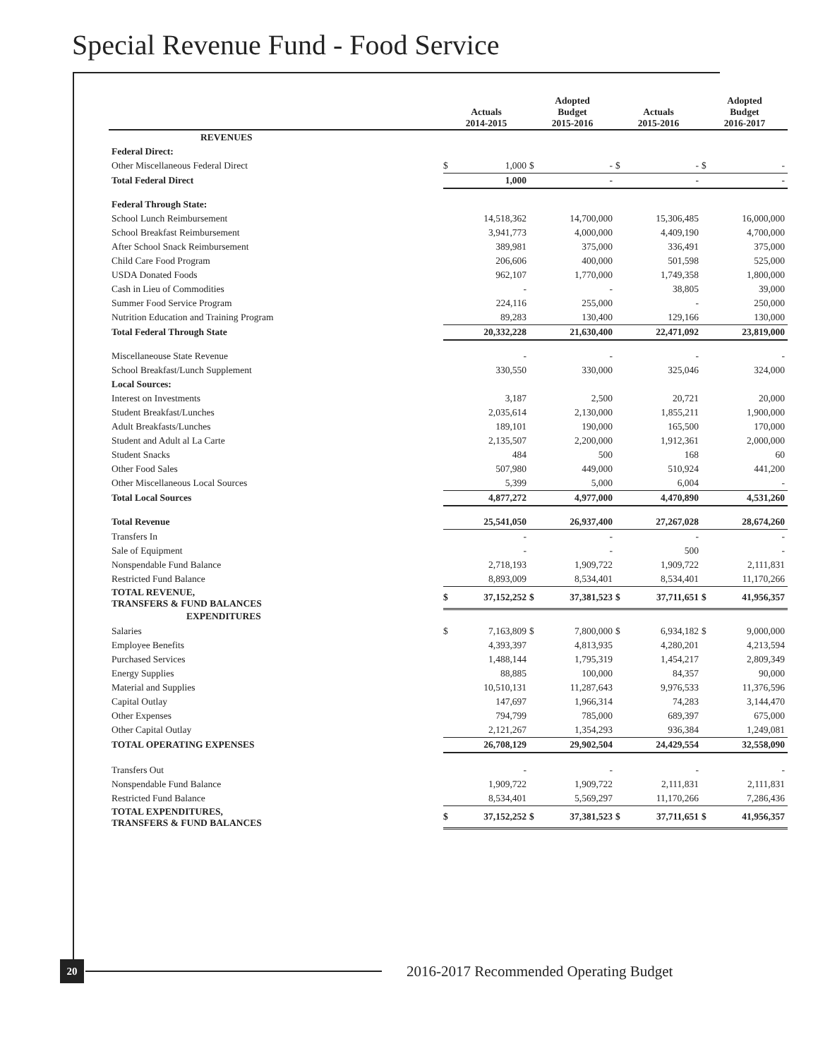Special Revenue Fund - Food Service
| | Actuals 2014-2015 | | Adopted Budget 2015-2016 | | Actuals 2015-2016 | | Adopted Budget 2016-2017 | |
| --- | --- | --- | --- | --- | --- | --- | --- | --- |
| REVENUES | | | | | | | | |
| Federal Direct: | | | | | | | | |
| Other Miscellaneous Federal Direct | $ | 1,000 | $ | - | $ | - | $ | - |
| Total Federal Direct | | 1,000 | | - | | - | | - |
| Federal Through State: | | | | | | | | |
| School Lunch Reimbursement | | 14,518,362 | | 14,700,000 | | 15,306,485 | | 16,000,000 |
| School Breakfast Reimbursement | | 3,941,773 | | 4,000,000 | | 4,409,190 | | 4,700,000 |
| After School Snack Reimbursement | | 389,981 | | 375,000 | | 336,491 | | 375,000 |
| Child Care Food Program | | 206,606 | | 400,000 | | 501,598 | | 525,000 |
| USDA Donated Foods | | 962,107 | | 1,770,000 | | 1,749,358 | | 1,800,000 |
| Cash in Lieu of Commodities | | - | | - | | 38,805 | | 39,000 |
| Summer Food Service Program | | 224,116 | | 255,000 | | - | | 250,000 |
| Nutrition Education and Training Program | | 89,283 | | 130,400 | | 129,166 | | 130,000 |
| Total Federal Through State | | 20,332,228 | | 21,630,400 | | 22,471,092 | | 23,819,000 |
| Miscellaneouse State Revenue | | - | | - | | - | | - |
| School Breakfast/Lunch Supplement | | 330,550 | | 330,000 | | 325,046 | | 324,000 |
| Local Sources: | | | | | | | | |
| Interest on Investments | | 3,187 | | 2,500 | | 20,721 | | 20,000 |
| Student Breakfast/Lunches | | 2,035,614 | | 2,130,000 | | 1,855,211 | | 1,900,000 |
| Adult Breakfasts/Lunches | | 189,101 | | 190,000 | | 165,500 | | 170,000 |
| Student and Adult al La Carte | | 2,135,507 | | 2,200,000 | | 1,912,361 | | 2,000,000 |
| Student Snacks | | 484 | | 500 | | 168 | | 60 |
| Other Food Sales | | 507,980 | | 449,000 | | 510,924 | | 441,200 |
| Other Miscellaneous Local Sources | | 5,399 | | 5,000 | | 6,004 | | - |
| Total Local Sources | | 4,877,272 | | 4,977,000 | | 4,470,890 | | 4,531,260 |
| Total Revenue | | 25,541,050 | | 26,937,400 | | 27,267,028 | | 28,674,260 |
| Transfers In | | - | | - | | - | | - |
| Sale of Equipment | | - | | - | | 500 | | - |
| Nonspendable Fund Balance | | 2,718,193 | | 1,909,722 | | 1,909,722 | | 2,111,831 |
| Restricted Fund Balance | | 8,893,009 | | 8,534,401 | | 8,534,401 | | 11,170,266 |
| TOTAL REVENUE, TRANSFERS & FUND BALANCES | $ | 37,152,252 | $ | 37,381,523 | $ | 37,711,651 | $ | 41,956,357 |
| EXPENDITURES | | | | | | | | |
| Salaries | $ | 7,163,809 | $ | 7,800,000 | $ | 6,934,182 | $ | 9,000,000 |
| Employee Benefits | | 4,393,397 | | 4,813,935 | | 4,280,201 | | 4,213,594 |
| Purchased Services | | 1,488,144 | | 1,795,319 | | 1,454,217 | | 2,809,349 |
| Energy Supplies | | 88,885 | | 100,000 | | 84,357 | | 90,000 |
| Material and Supplies | | 10,510,131 | | 11,287,643 | | 9,976,533 | | 11,376,596 |
| Capital Outlay | | 147,697 | | 1,966,314 | | 74,283 | | 3,144,470 |
| Other Expenses | | 794,799 | | 785,000 | | 689,397 | | 675,000 |
| Other Capital Outlay | | 2,121,267 | | 1,354,293 | | 936,384 | | 1,249,081 |
| TOTAL OPERATING EXPENSES | | 26,708,129 | | 29,902,504 | | 24,429,554 | | 32,558,090 |
| Transfers Out | | - | | - | | - | | - |
| Nonspendable Fund Balance | | 1,909,722 | | 1,909,722 | | 2,111,831 | | 2,111,831 |
| Restricted Fund Balance | | 8,534,401 | | 5,569,297 | | 11,170,266 | | 7,286,436 |
| TOTAL EXPENDITURES, TRANSFERS & FUND BALANCES | $ | 37,152,252 | $ | 37,381,523 | $ | 37,711,651 | $ | 41,956,357 |
20
2016-2017 Recommended Operating Budget